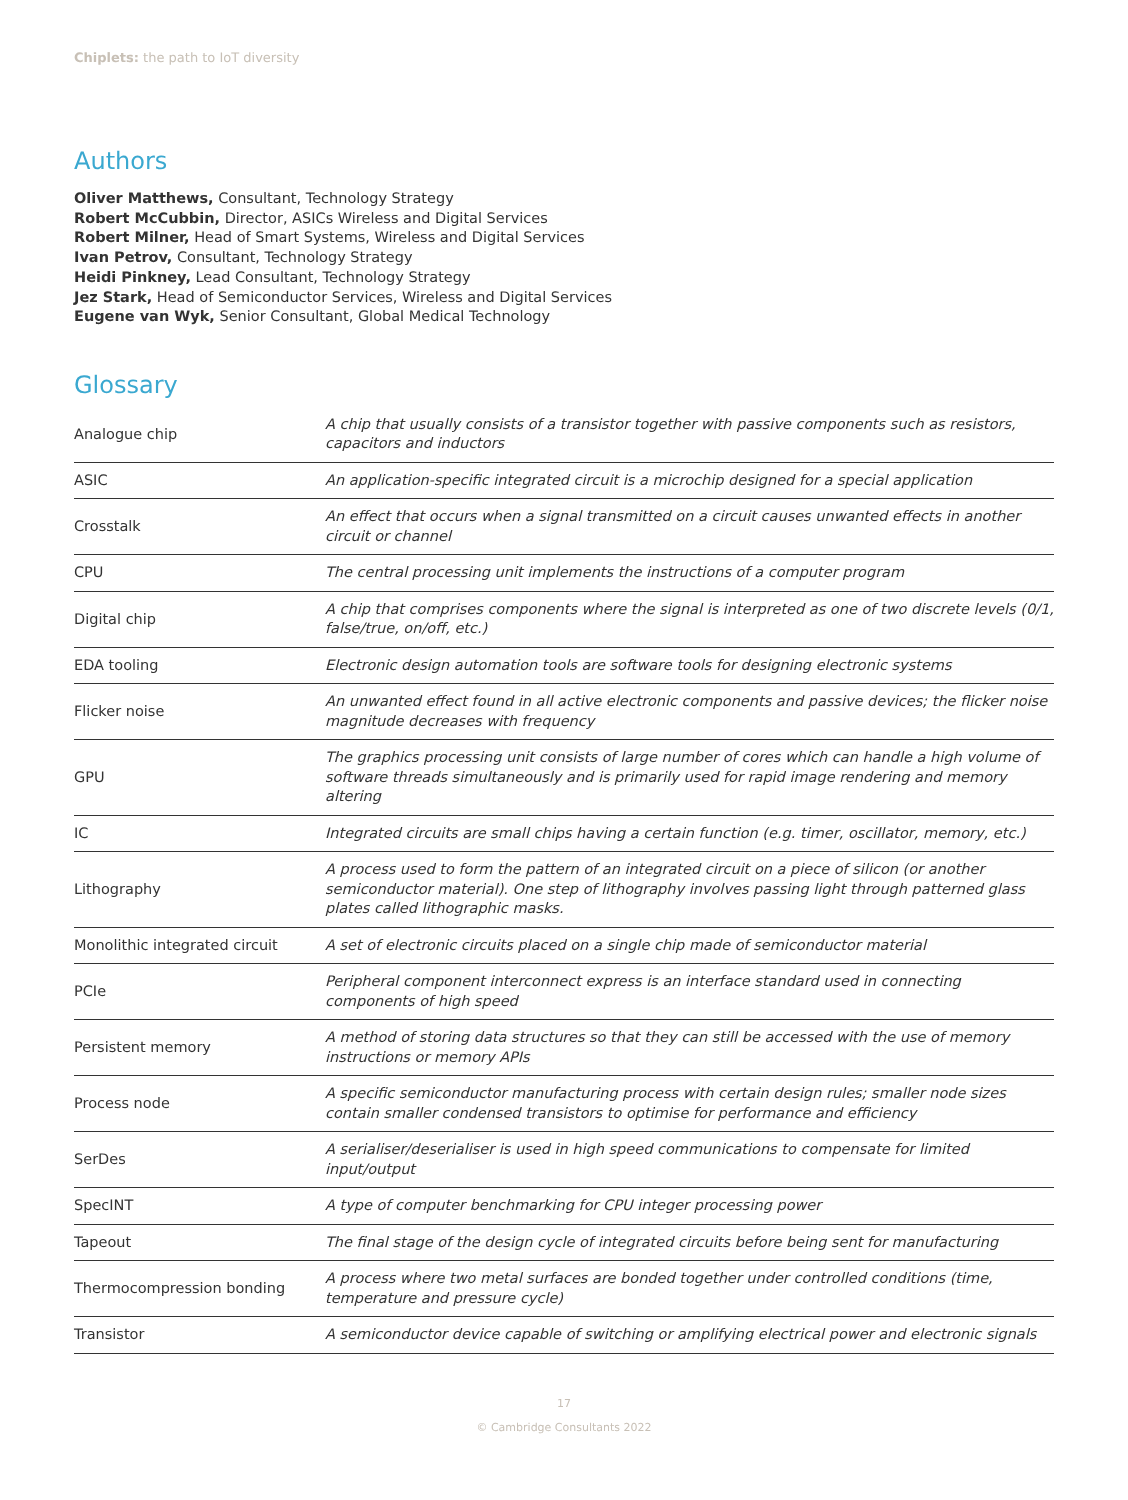Chiplets: the path to IoT diversity
Authors
Oliver Matthews, Consultant, Technology Strategy
Robert McCubbin, Director, ASICs Wireless and Digital Services
Robert Milner, Head of Smart Systems, Wireless and Digital Services
Ivan Petrov, Consultant, Technology Strategy
Heidi Pinkney, Lead Consultant, Technology Strategy
Jez Stark, Head of Semiconductor Services, Wireless and Digital Services
Eugene van Wyk, Senior Consultant, Global Medical Technology
Glossary
| Analogue chip | A chip that usually consists of a transistor together with passive components such as resistors, capacitors and inductors |
| ASIC | An application-specific integrated circuit is a microchip designed for a special application |
| Crosstalk | An effect that occurs when a signal transmitted on a circuit causes unwanted effects in another circuit or channel |
| CPU | The central processing unit implements the instructions of a computer program |
| Digital chip | A chip that comprises components where the signal is interpreted as one of two discrete levels (0/1, false/true, on/off, etc.) |
| EDA tooling | Electronic design automation tools are software tools for designing electronic systems |
| Flicker noise | An unwanted effect found in all active electronic components and passive devices; the flicker noise magnitude decreases with frequency |
| GPU | The graphics processing unit consists of large number of cores which can handle a high volume of software threads simultaneously and is primarily used for rapid image rendering and memory altering |
| IC | Integrated circuits are small chips having a certain function (e.g. timer, oscillator, memory, etc.) |
| Lithography | A process used to form the pattern of an integrated circuit on a piece of silicon (or another semiconductor material). One step of lithography involves passing light through patterned glass plates called lithographic masks. |
| Monolithic integrated circuit | A set of electronic circuits placed on a single chip made of semiconductor material |
| PCIe | Peripheral component interconnect express is an interface standard used in connecting components of high speed |
| Persistent memory | A method of storing data structures so that they can still be accessed with the use of memory instructions or memory APIs |
| Process node | A specific semiconductor manufacturing process with certain design rules; smaller node sizes contain smaller condensed transistors to optimise for performance and efficiency |
| SerDes | A serialiser/deserialiser is used in high speed communications to compensate for limited input/output |
| SpecINT | A type of computer benchmarking for CPU integer processing power |
| Tapeout | The final stage of the design cycle of integrated circuits before being sent for manufacturing |
| Thermocompression bonding | A process where two metal surfaces are bonded together under controlled conditions (time, temperature and pressure cycle) |
| Transistor | A semiconductor device capable of switching or amplifying electrical power and electronic signals |
17
© Cambridge Consultants 2022